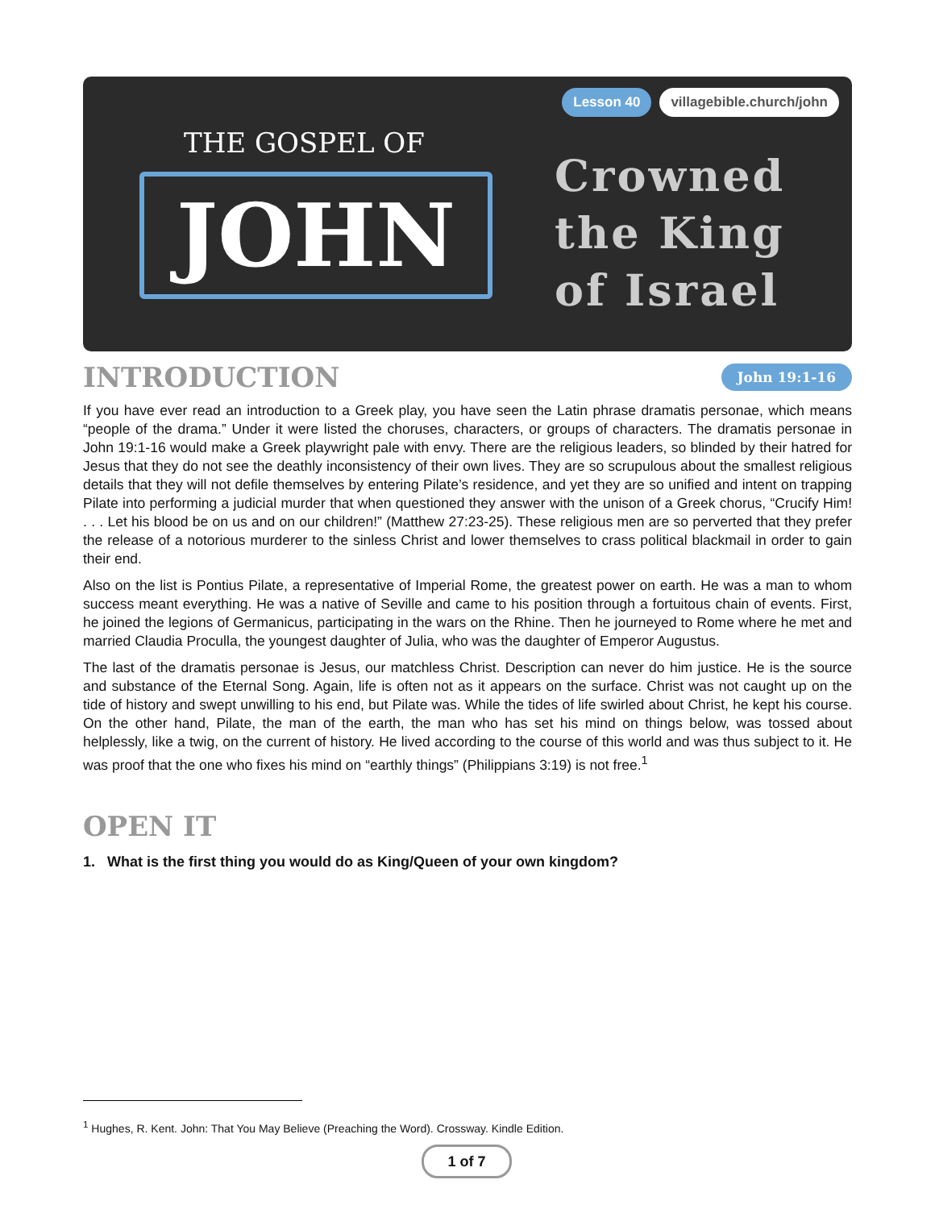Lesson 40 villagebible.church/john
THE GOSPEL OF
JOHN
Crowned
the King
of Israel
INTRODUCTION John 19:1-16
If you have ever read an introduction to a Greek play, you have seen the Latin phrase dramatis personae, which means “people of the drama.” Under it were listed the choruses, characters, or groups of characters. The dramatis personae in John 19:1-16 would make a Greek playwright pale with envy. There are the religious leaders, so blinded by their hatred for Jesus that they do not see the deathly inconsistency of their own lives. They are so scrupulous about the smallest religious details that they will not defile themselves by entering Pilate’s residence, and yet they are so unified and intent on trapping Pilate into performing a judicial murder that when questioned they answer with the unison of a Greek chorus, “Crucify Him! . . . Let his blood be on us and on our children!” (Matthew 27:23-25). These religious men are so perverted that they prefer the release of a notorious murderer to the sinless Christ and lower themselves to crass political blackmail in order to gain their end.
Also on the list is Pontius Pilate, a representative of Imperial Rome, the greatest power on earth. He was a man to whom success meant everything. He was a native of Seville and came to his position through a fortuitous chain of events. First, he joined the legions of Germanicus, participating in the wars on the Rhine. Then he journeyed to Rome where he met and married Claudia Proculla, the youngest daughter of Julia, who was the daughter of Emperor Augustus.
The last of the dramatis personae is Jesus, our matchless Christ. Description can never do him justice. He is the source and substance of the Eternal Song. Again, life is often not as it appears on the surface. Christ was not caught up on the tide of history and swept unwilling to his end, but Pilate was. While the tides of life swirled about Christ, he kept his course. On the other hand, Pilate, the man of the earth, the man who has set his mind on things below, was tossed about helplessly, like a twig, on the current of history. He lived according to the course of this world and was thus subject to it. He was proof that the one who fixes his mind on “earthly things” (Philippians 3:19) is not free.<sup>1</sup>
OPEN IT
1. What is the first thing you would do as King/Queen of your own kingdom?
<sup>1</sup> Hughes, R. Kent. John: That You May Believe (Preaching the Word). Crossway. Kindle Edition.
1 of 7